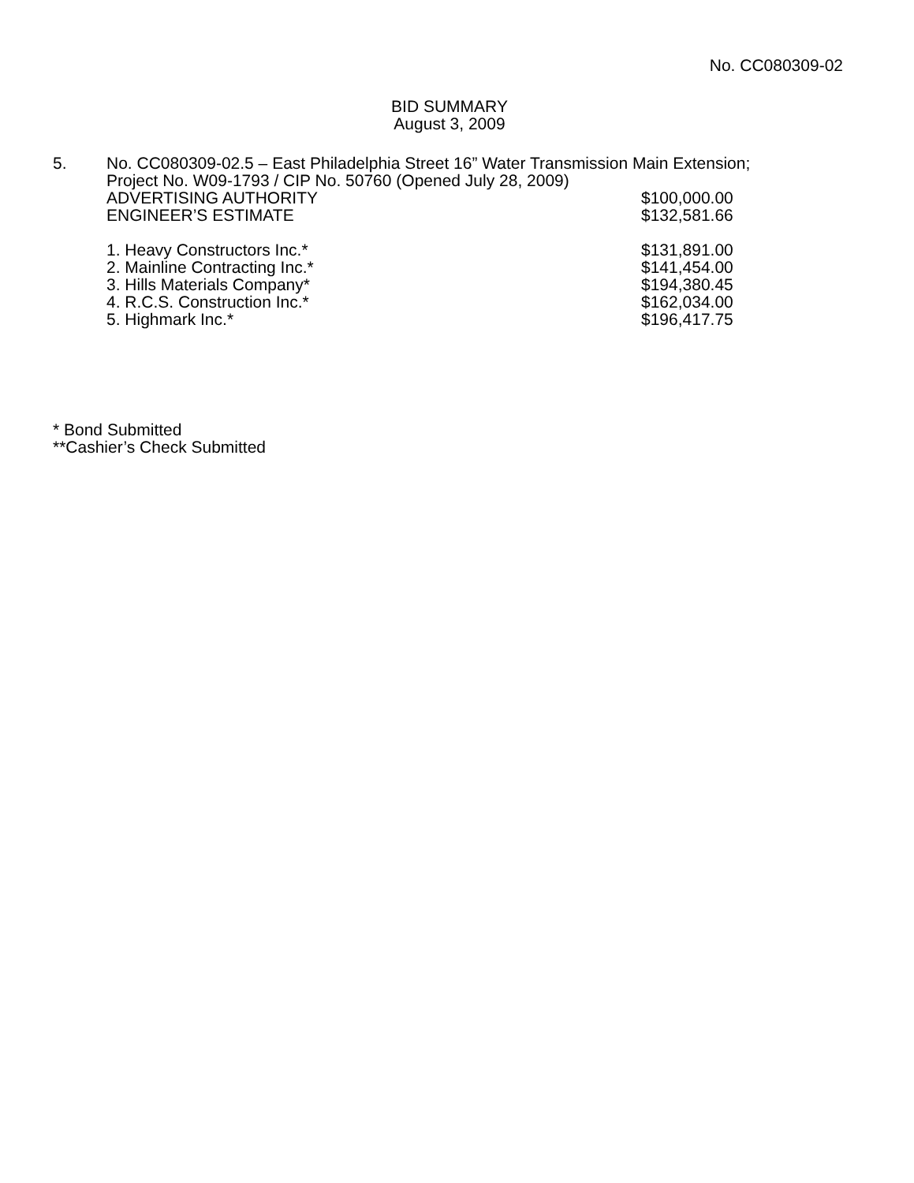No. CC080309-02
BID SUMMARY
August 3, 2009
5. No. CC080309-02.5 – East Philadelphia Street 16” Water Transmission Main Extension;
Project No. W09-1793 / CIP No. 50760 (Opened July 28, 2009)
| ADVERTISING AUTHORITY | $100,000.00 |
| ENGINEER’S ESTIMATE | $132,581.66 |
| 1. Heavy Constructors Inc.* | $131,891.00 |
| 2. Mainline Contracting Inc.* | $141,454.00 |
| 3. Hills Materials Company* | $194,380.45 |
| 4. R.C.S. Construction Inc.* | $162,034.00 |
| 5. Highmark Inc.* | $196,417.75 |
* Bond Submitted
**Cashier’s Check Submitted